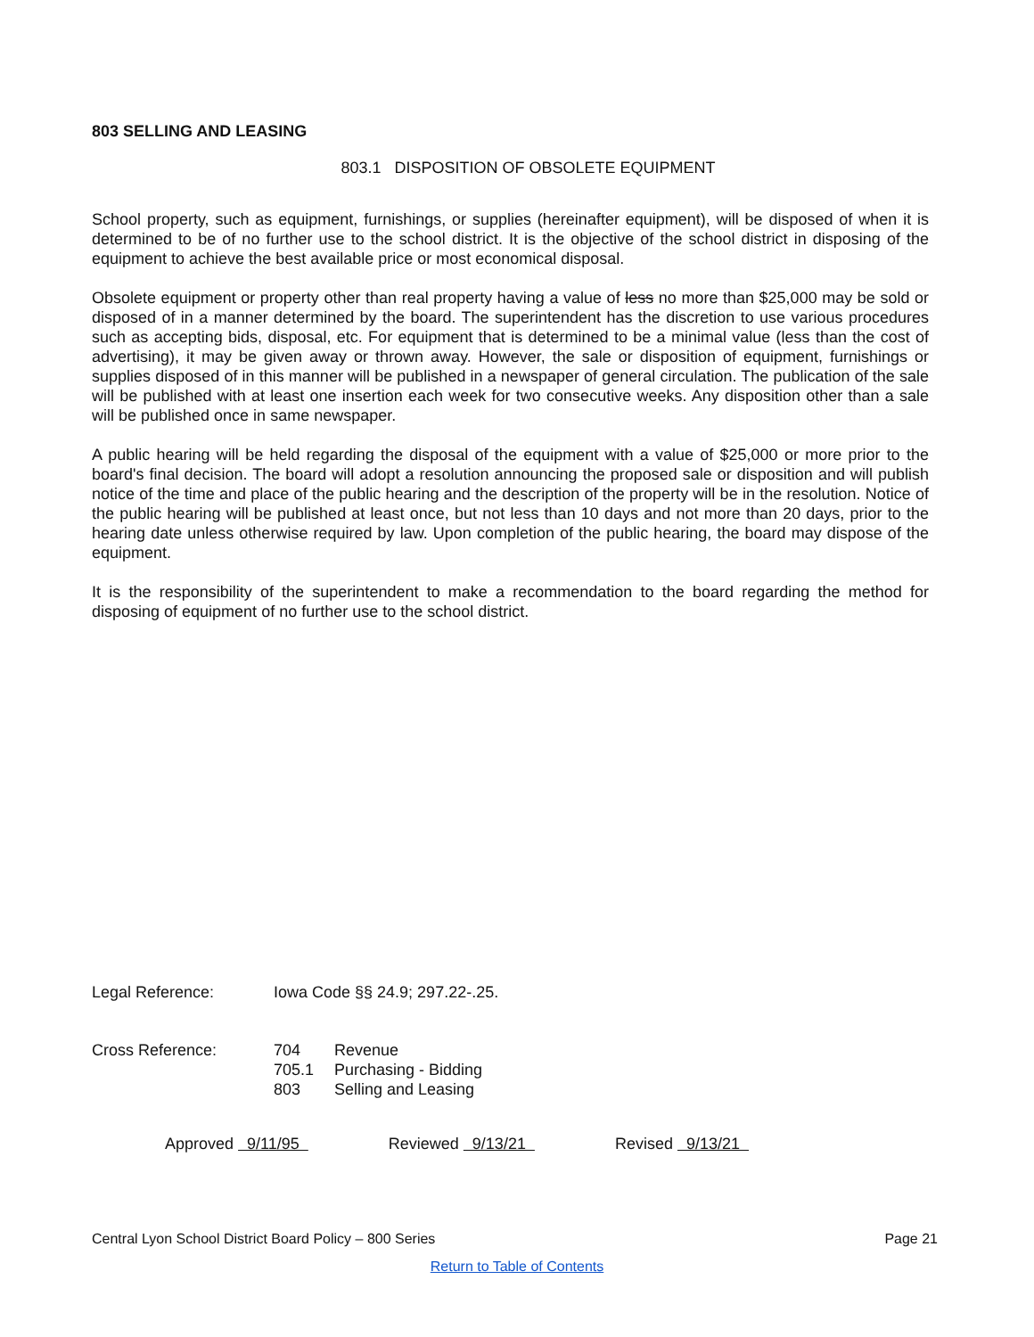803 SELLING AND LEASING
803.1 DISPOSITION OF OBSOLETE EQUIPMENT
School property, such as equipment, furnishings, or supplies (hereinafter equipment), will be disposed of when it is determined to be of no further use to the school district. It is the objective of the school district in disposing of the equipment to achieve the best available price or most economical disposal.
Obsolete equipment or property other than real property having a value of less no more than $25,000 may be sold or disposed of in a manner determined by the board. The superintendent has the discretion to use various procedures such as accepting bids, disposal, etc. For equipment that is determined to be a minimal value (less than the cost of advertising), it may be given away or thrown away. However, the sale or disposition of equipment, furnishings or supplies disposed of in this manner will be published in a newspaper of general circulation. The publication of the sale will be published with at least one insertion each week for two consecutive weeks. Any disposition other than a sale will be published once in same newspaper.
A public hearing will be held regarding the disposal of the equipment with a value of $25,000 or more prior to the board's final decision. The board will adopt a resolution announcing the proposed sale or disposition and will publish notice of the time and place of the public hearing and the description of the property will be in the resolution. Notice of the public hearing will be published at least once, but not less than 10 days and not more than 20 days, prior to the hearing date unless otherwise required by law. Upon completion of the public hearing, the board may dispose of the equipment.
It is the responsibility of the superintendent to make a recommendation to the board regarding the method for disposing of equipment of no further use to the school district.
| Legal Reference: | Iowa Code §§ 24.9; 297.22-.25. | |
| Cross Reference: | 704 | Revenue |
| | 705.1 | Purchasing - Bidding |
| | 803 | Selling and Leasing |
Approved 9/11/95 Reviewed 9/13/21 Revised 9/13/21
Central Lyon School District Board Policy – 800 Series Page 21
Return to Table of Contents